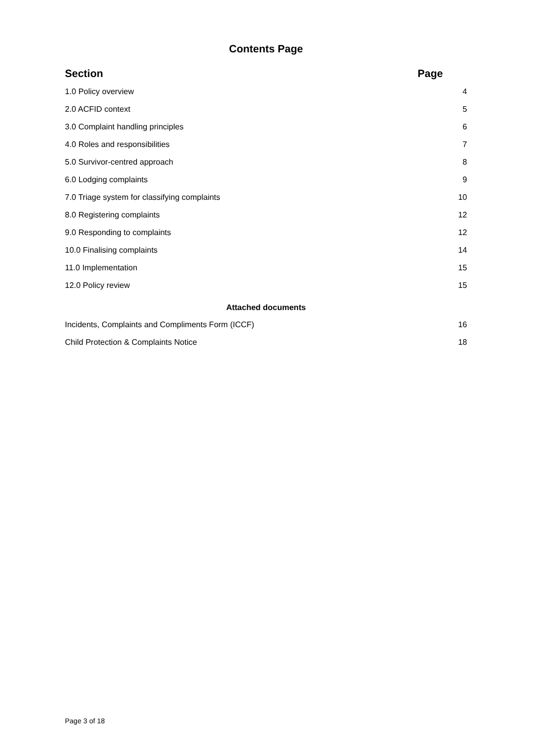Contents Page
Section Page
1.0 Policy overview 4
2.0 ACFID context 5
3.0 Complaint handling principles 6
4.0 Roles and responsibilities 7
5.0 Survivor-centred approach 8
6.0 Lodging complaints 9
7.0 Triage system for classifying complaints 10
8.0 Registering complaints 12
9.0 Responding to complaints 12
10.0 Finalising complaints 14
11.0 Implementation 15
12.0 Policy review 15
Attached documents
Incidents, Complaints and Compliments Form (ICCF) 16
Child Protection & Complaints Notice 18
Page 3 of 18